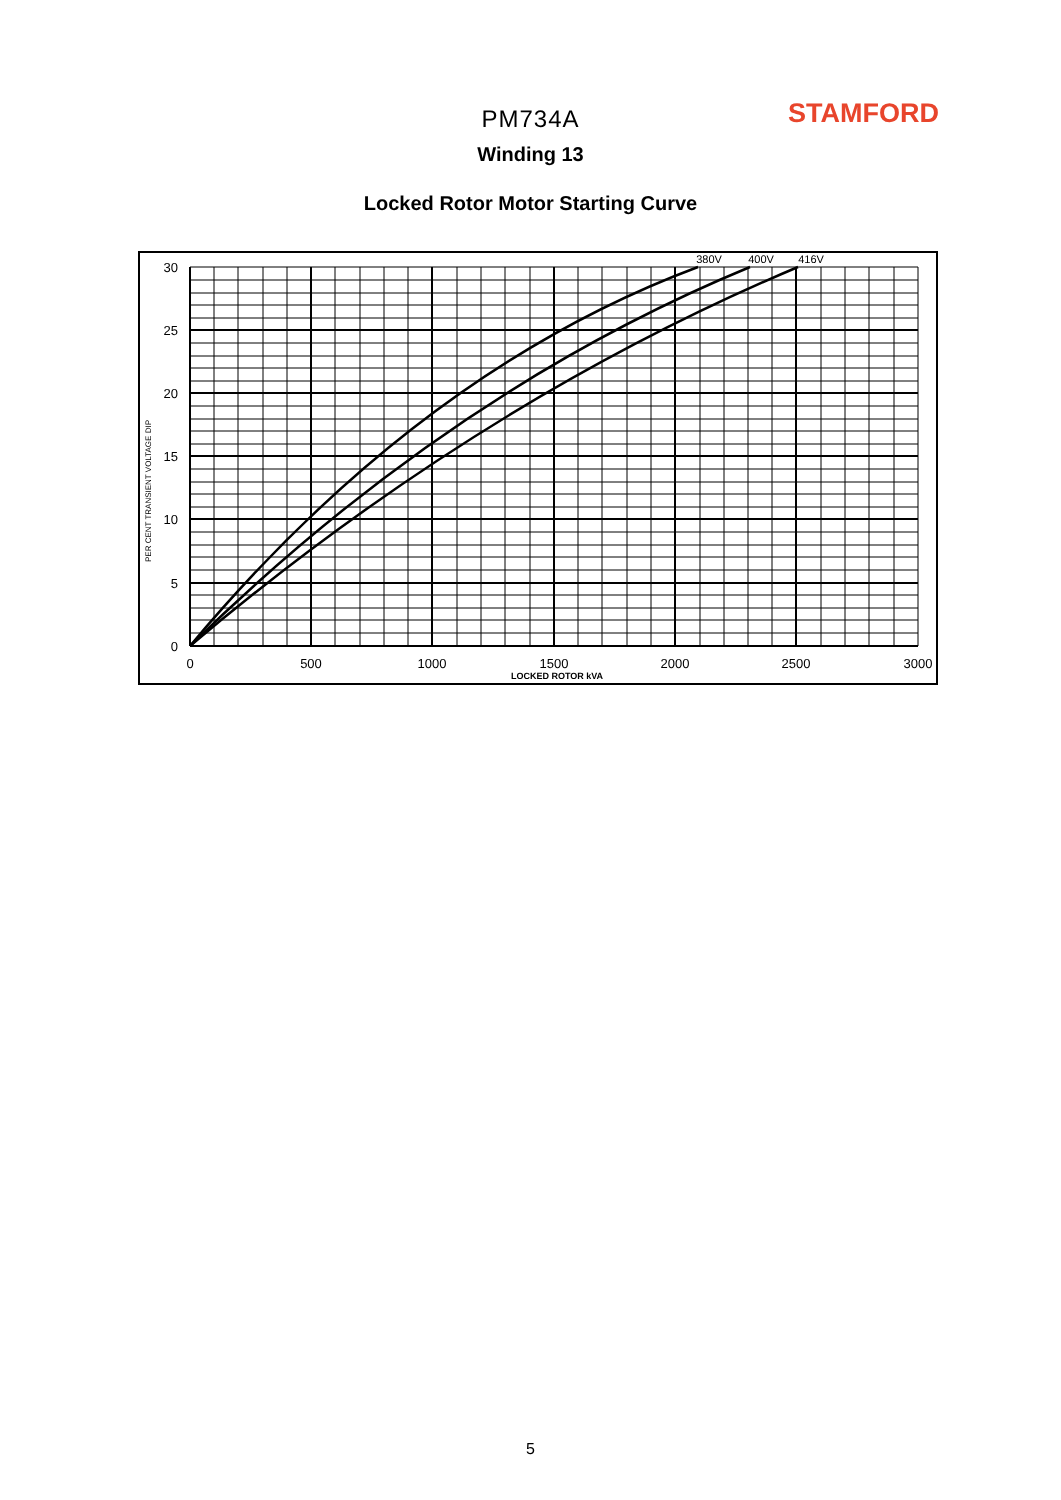STAMFORD
PM734A
Winding 13
Locked Rotor Motor Starting Curve
30
25
20
15
10
5
0
0
500
1000
1500
2000
2500
3000
LOCKED ROTOR kVA
380V
400V
416V
PER CENT TRANSIENT VOLTAGE DIP
5